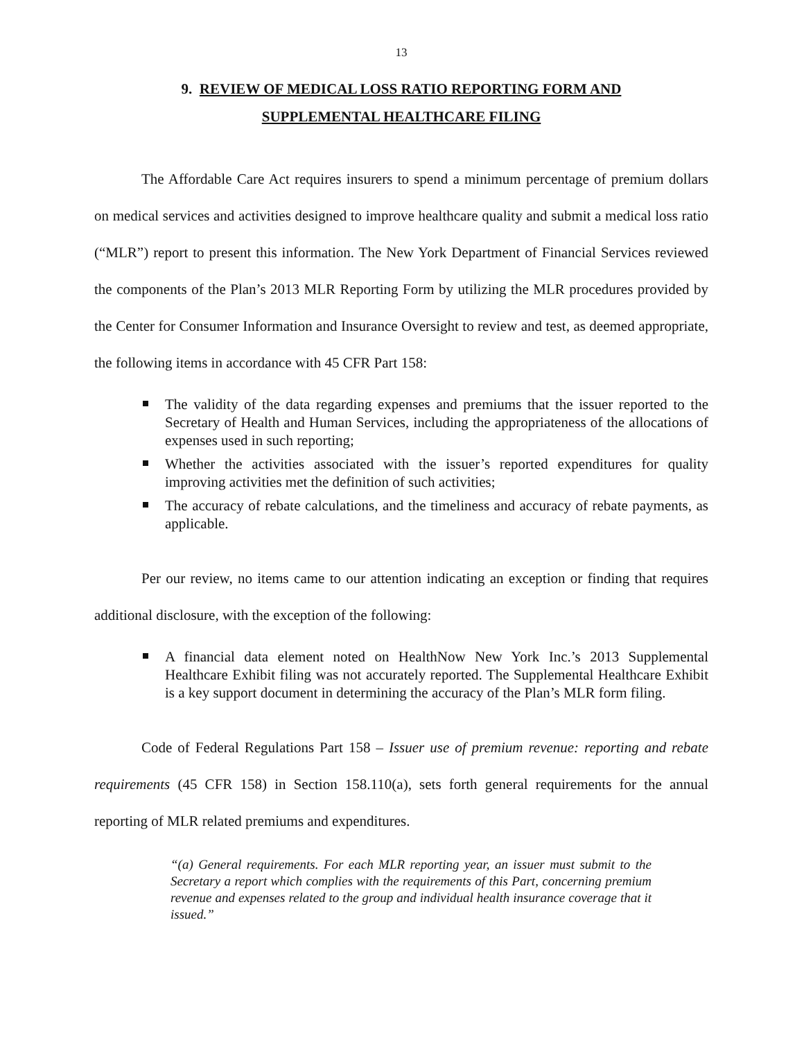13
9. REVIEW OF MEDICAL LOSS RATIO REPORTING FORM AND
SUPPLEMENTAL HEALTHCARE FILING
The Affordable Care Act requires insurers to spend a minimum percentage of premium dollars on medical services and activities designed to improve healthcare quality and submit a medical loss ratio (“MLR”) report to present this information. The New York Department of Financial Services reviewed the components of the Plan’s 2013 MLR Reporting Form by utilizing the MLR procedures provided by the Center for Consumer Information and Insurance Oversight to review and test, as deemed appropriate, the following items in accordance with 45 CFR Part 158:
The validity of the data regarding expenses and premiums that the issuer reported to the Secretary of Health and Human Services, including the appropriateness of the allocations of expenses used in such reporting;
Whether the activities associated with the issuer’s reported expenditures for quality improving activities met the definition of such activities;
The accuracy of rebate calculations, and the timeliness and accuracy of rebate payments, as applicable.
Per our review, no items came to our attention indicating an exception or finding that requires additional disclosure, with the exception of the following:
A financial data element noted on HealthNow New York Inc.’s 2013 Supplemental Healthcare Exhibit filing was not accurately reported. The Supplemental Healthcare Exhibit is a key support document in determining the accuracy of the Plan’s MLR form filing.
Code of Federal Regulations Part 158 – Issuer use of premium revenue: reporting and rebate requirements (45 CFR 158) in Section 158.110(a), sets forth general requirements for the annual reporting of MLR related premiums and expenditures.
“(a) General requirements. For each MLR reporting year, an issuer must submit to the Secretary a report which complies with the requirements of this Part, concerning premium revenue and expenses related to the group and individual health insurance coverage that it issued.”